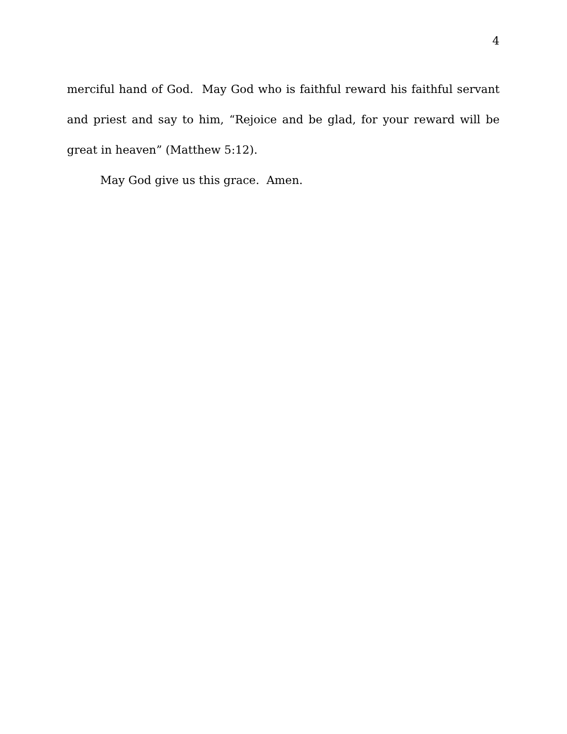4
merciful hand of God. May God who is faithful reward his faithful servant and priest and say to him, “Rejoice and be glad, for your reward will be great in heaven” (Matthew 5:12).
May God give us this grace. Amen.